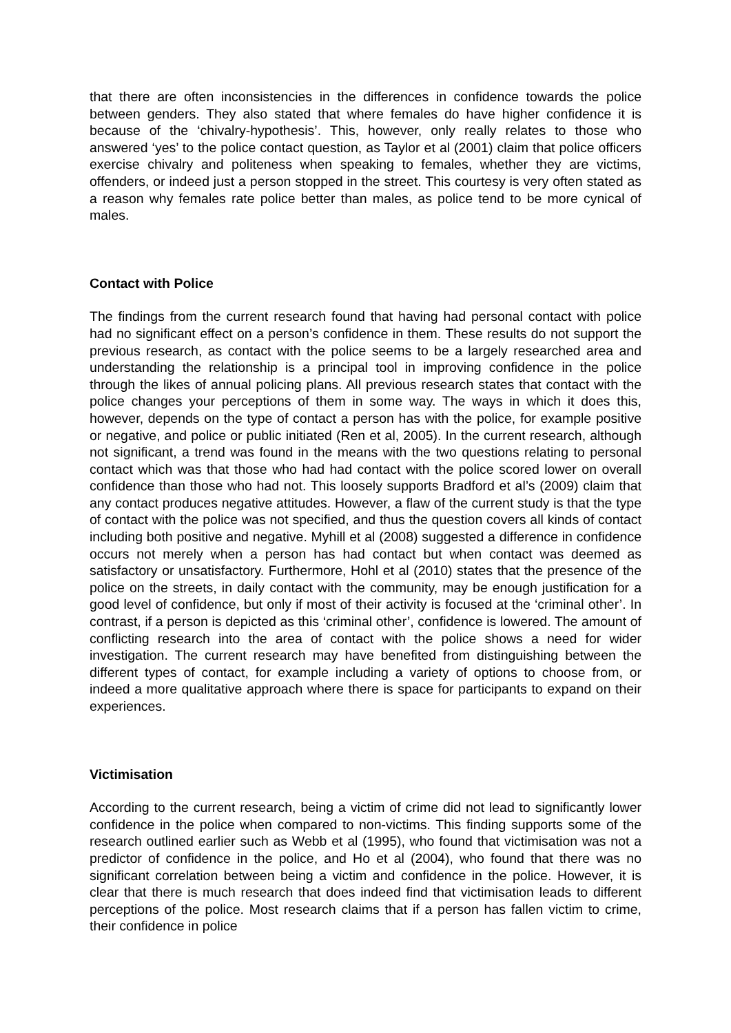that there are often inconsistencies in the differences in confidence towards the police between genders. They also stated that where females do have higher confidence it is because of the ‘chivalry-hypothesis’. This, however, only really relates to those who answered ‘yes’ to the police contact question, as Taylor et al (2001) claim that police officers exercise chivalry and politeness when speaking to females, whether they are victims, offenders, or indeed just a person stopped in the street. This courtesy is very often stated as a reason why females rate police better than males, as police tend to be more cynical of males.
Contact with Police
The findings from the current research found that having had personal contact with police had no significant effect on a person’s confidence in them. These results do not support the previous research, as contact with the police seems to be a largely researched area and understanding the relationship is a principal tool in improving confidence in the police through the likes of annual policing plans. All previous research states that contact with the police changes your perceptions of them in some way. The ways in which it does this, however, depends on the type of contact a person has with the police, for example positive or negative, and police or public initiated (Ren et al, 2005). In the current research, although not significant, a trend was found in the means with the two questions relating to personal contact which was that those who had had contact with the police scored lower on overall confidence than those who had not. This loosely supports Bradford et al’s (2009) claim that any contact produces negative attitudes. However, a flaw of the current study is that the type of contact with the police was not specified, and thus the question covers all kinds of contact including both positive and negative. Myhill et al (2008) suggested a difference in confidence occurs not merely when a person has had contact but when contact was deemed as satisfactory or unsatisfactory. Furthermore, Hohl et al (2010) states that the presence of the police on the streets, in daily contact with the community, may be enough justification for a good level of confidence, but only if most of their activity is focused at the ‘criminal other’. In contrast, if a person is depicted as this ‘criminal other’, confidence is lowered. The amount of conflicting research into the area of contact with the police shows a need for wider investigation. The current research may have benefited from distinguishing between the different types of contact, for example including a variety of options to choose from, or indeed a more qualitative approach where there is space for participants to expand on their experiences.
Victimisation
According to the current research, being a victim of crime did not lead to significantly lower confidence in the police when compared to non-victims. This finding supports some of the research outlined earlier such as Webb et al (1995), who found that victimisation was not a predictor of confidence in the police, and Ho et al (2004), who found that there was no significant correlation between being a victim and confidence in the police. However, it is clear that there is much research that does indeed find that victimisation leads to different perceptions of the police. Most research claims that if a person has fallen victim to crime, their confidence in police